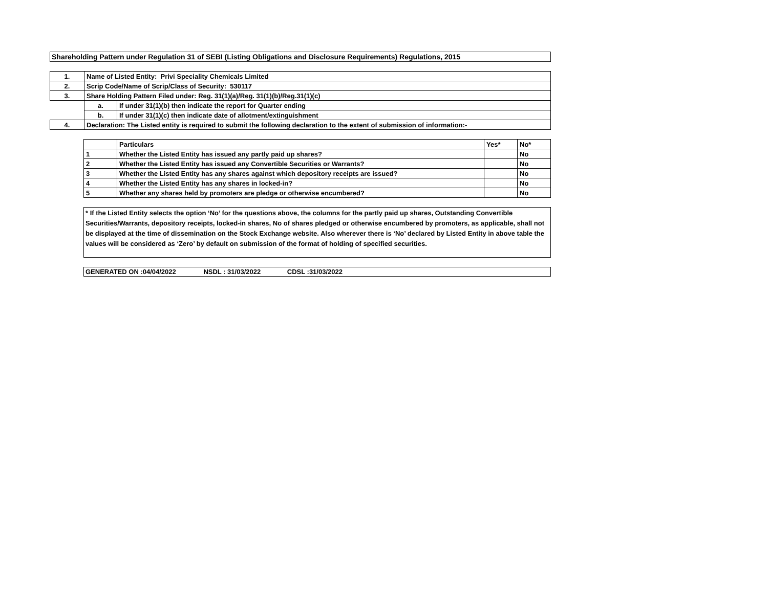Shareholding Pattern under Regulation 31 of SEBI (Listing Obligations and Disclosure Requirements) Regulations, 2015
| 1. | Name of Listed Entity: Privi Speciality Chemicals Limited | |
| 2. | Scrip Code/Name of Scrip/Class of Security: 530117 | |
| 3. | Share Holding Pattern Filed under: Reg. 31(1)(a)/Reg. 31(1)(b)/Reg.31(1)(c) | |
| | a. | If under 31(1)(b) then indicate the report for Quarter ending |
| | b. | If under 31(1)(c) then indicate date of allotment/extinguishment |
| 4. | Declaration: The Listed entity is required to submit the following declaration to the extent of submission of information:- | |
| | Particulars | Yes* | No* |
| 1 | Whether the Listed Entity has issued any partly paid up shares? | | No |
| 2 | Whether the Listed Entity has issued any Convertible Securities or Warrants? | | No |
| 3 | Whether the Listed Entity has any shares against which depository receipts are issued? | | No |
| 4 | Whether the Listed Entity has any shares in locked-in? | | No |
| 5 | Whether any shares held by promoters are pledge or otherwise encumbered? | | No |
* If the Listed Entity selects the option ‘No’ for the questions above, the columns for the partly paid up shares, Outstanding Convertible Securities/Warrants, depository receipts, locked-in shares, No of shares pledged or otherwise encumbered by promoters, as applicable, shall not be displayed at the time of dissemination on the Stock Exchange website. Also wherever there is ‘No’ declared by Listed Entity in above table the values will be considered as ‘Zero’ by default on submission of the format of holding of specified securities.
GENERATED ON :04/04/2022 NSDL : 31/03/2022 CDSL :31/03/2022